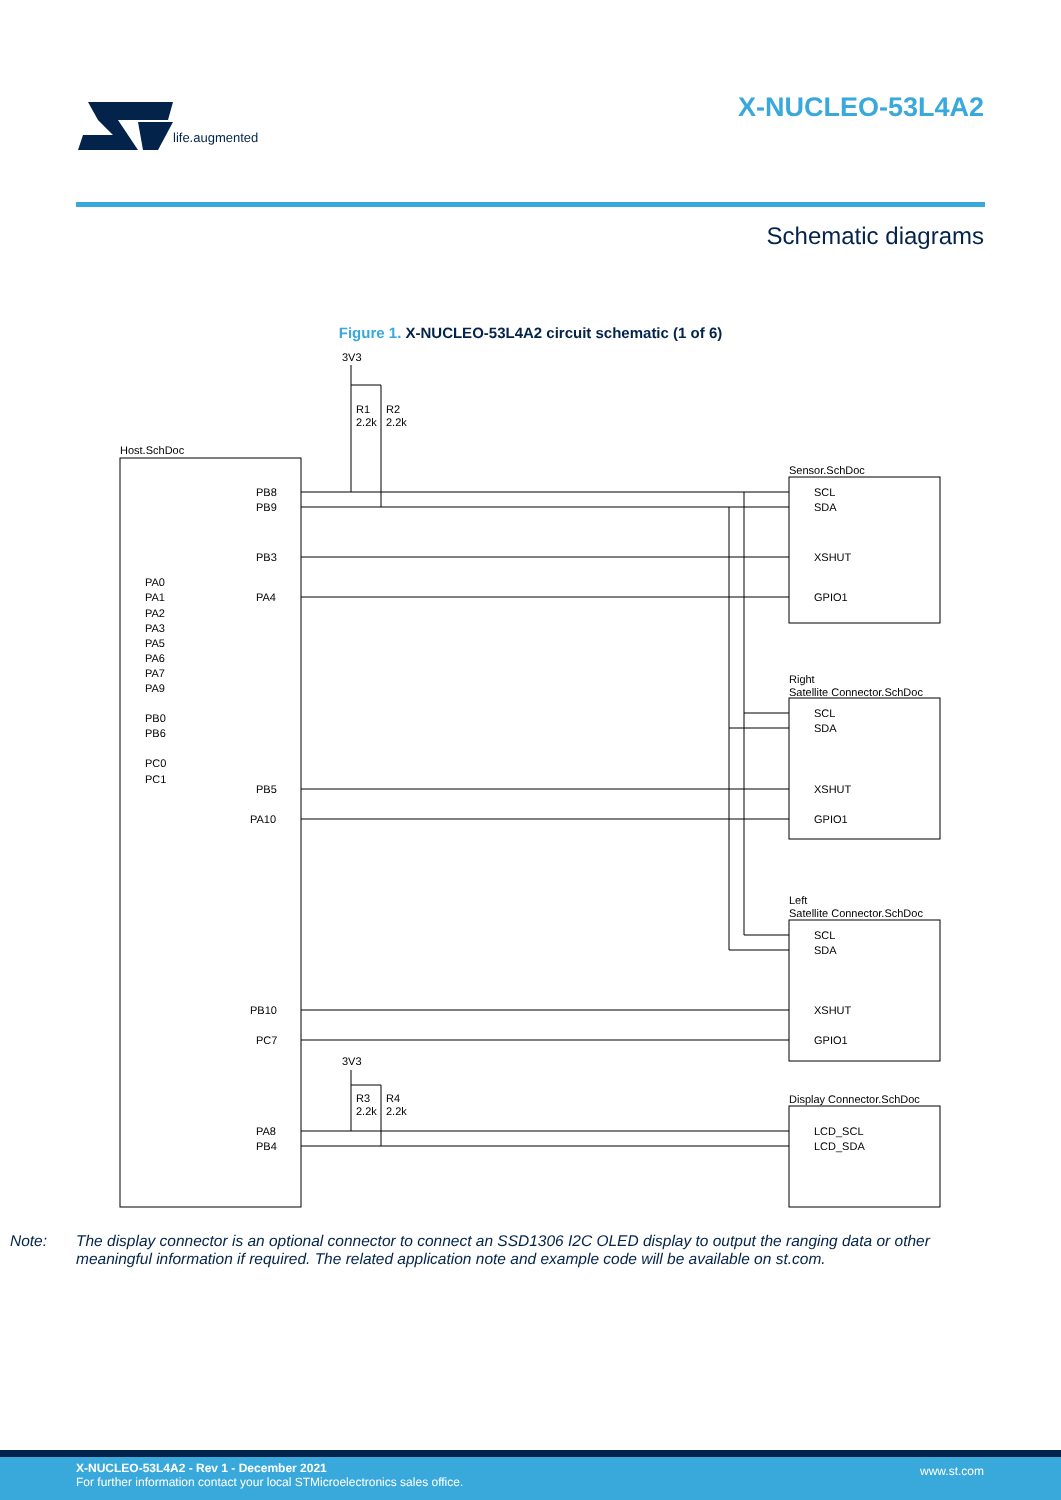life.augmented
X-NUCLEO-53L4A2
Schematic diagrams
Figure 1. X-NUCLEO-53L4A2 circuit schematic (1 of 6)
3V3
R1
2.2k
R2
2.2k
Host.SchDoc
Sensor.SchDoc
Right
Satellite Connector.SchDoc
Left
Satellite Connector.SchDoc
Display Connector.SchDoc
PB8
PB9
PB3
PA4
PA0
PA1
PA2
PA3
PA5
PA6
PA7
PA9
PB0
PB6
PC0
PC1
PB5
PA10
PB10
PC7
PA8
PB4
SCL
SDA
XSHUT
GPIO1
SCL
SDA
XSHUT
GPIO1
SCL
SDA
XSHUT
GPIO1
3V3
R3
2.2k
R4
2.2k
LCD_SCL
LCD_SDA
Note: The display connector is an optional connector to connect an SSD1306 I2C OLED display to output the ranging data or other meaningful information if required. The related application note and example code will be available on st.com.
X-NUCLEO-53L4A2 - Rev 1 - December 2021
For further information contact your local STMicroelectronics sales office.
www.st.com